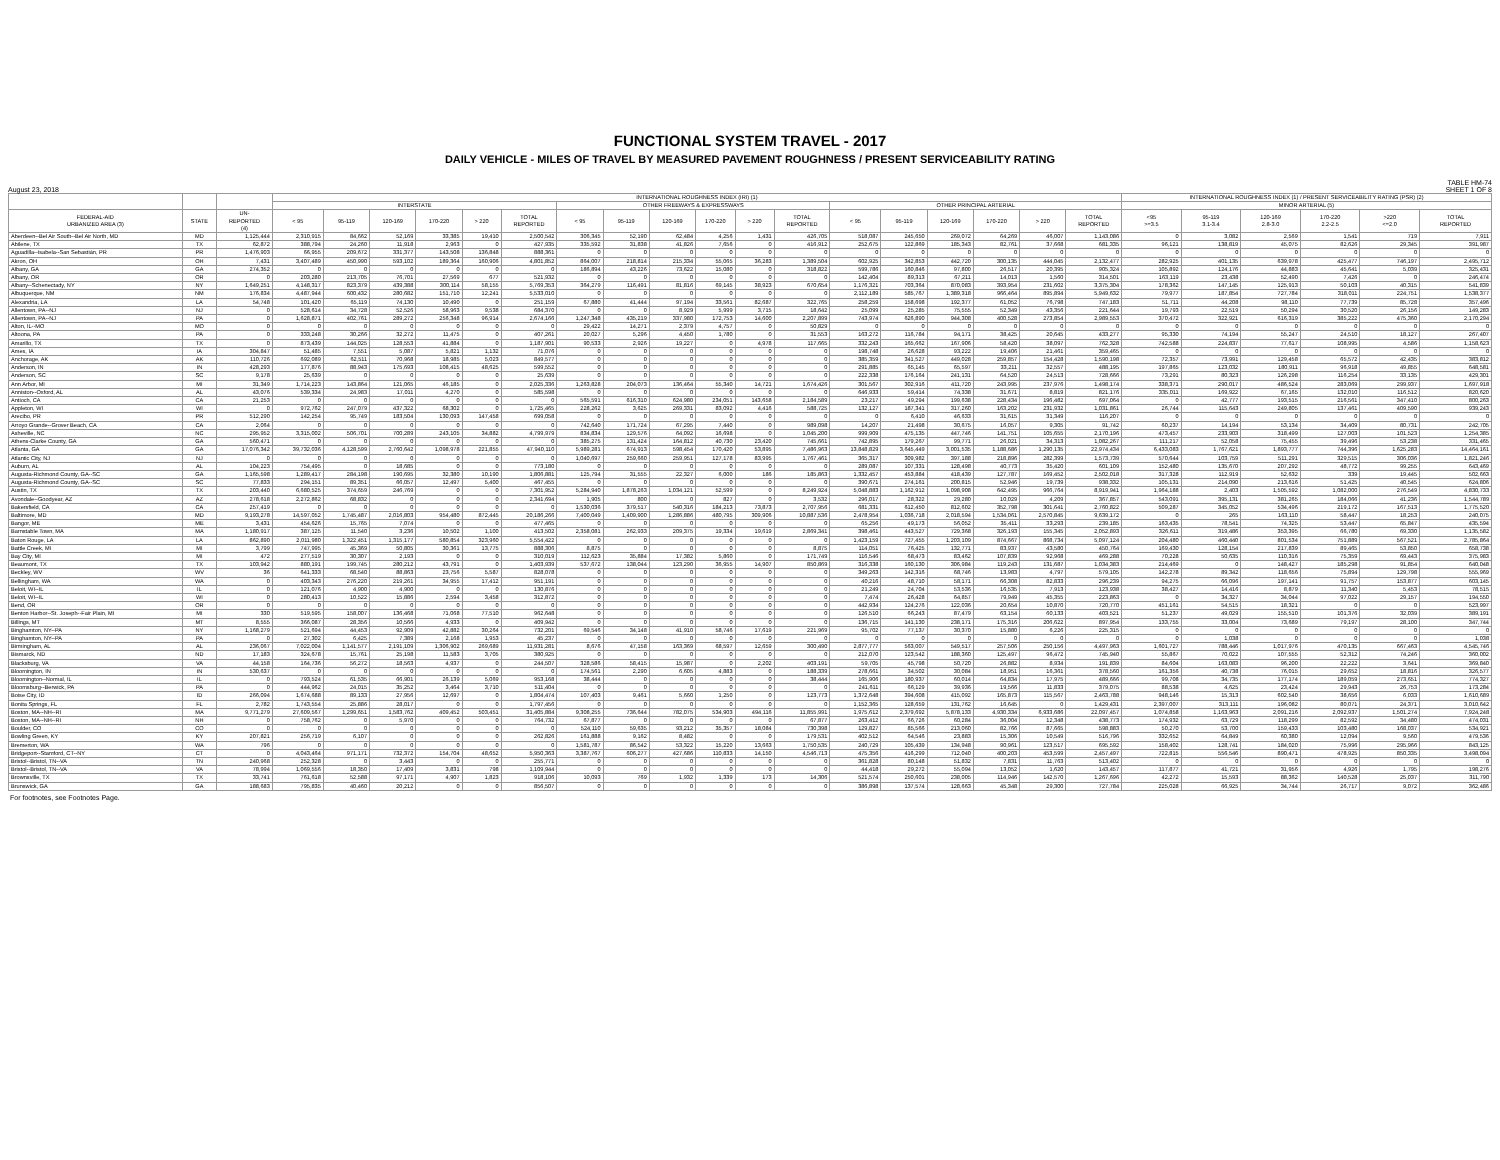FUNCTIONAL SYSTEM TRAVEL - 2017
DAILY VEHICLE - MILES OF TRAVEL BY MEASURED PAVEMENT ROUGHNESS / PRESENT SERVICEABILITY RATING
August 23, 2018 TABLE HM-74
SHEET 1 OF 8
| | | | INTERNATIONAL ROUGHNESS INDEX (IRI) (1) | | | | | | | | | | | | | | | | | | INTERNATIONAL ROUGHNESS INDEX (1) / PRESENT SERVICEABILITY RATING (PSR) (2) | | | | | |
| --- | --- | --- | --- | --- | --- | --- | --- | --- | --- | --- | --- | --- | --- | --- | --- | --- | --- | --- | --- | --- | --- | --- | --- | --- | --- | --- |
| | | | INTERSTATE | | | | | | OTHER FREEWAYS & EXPRESSWAYS | | | | | | OTHER PRINCIPAL ARTERIAL | | | | | | MINOR ARTERIAL (5) | | | | | |
| FEDERAL-AID URBANIZED AREA (3) | STATE | UN- REPORTED (4) | < 95 | 95-119 | 120-169 | 170-220 | > 220 | TOTAL REPORTED | < 95 | 95-119 | 120-169 | 170-220 | > 220 | TOTAL REPORTED | < 95 | 95-119 | 120-169 | 170-220 | > 220 | TOTAL REPORTED | <95 >=3.5 | 95-119 3.1-3.4 | 120-169 2.8-3.0 | 170-220 2.2-2.5 | >220 <=2.0 | TOTAL REPORTED |
| Aberdeen--Bel Air South--Bel Air North, MD | MD | 1,125,444 | 2,310,915 | 84,662 | 52,169 | 33,385 | 19,410 | 2,500,542 | 306,345 | 52,190 | 62,484 | 4,256 | 1,431 | 426,705 | 518,087 | 245,650 | 269,072 | 64,269 | 46,007 | 1,143,086 | 0 | 3,082 | 2,569 | 1,541 | 719 | 7,911 |
| Abilene, TX | TX | 62,872 | 388,794 | 24,260 | 11,918 | 2,963 | 0 | 427,935 | 335,592 | 31,838 | 41,826 | 7,656 | 0 | 416,912 | 252,675 | 122,869 | 185,343 | 82,761 | 37,668 | 681,335 | 96,121 | 138,819 | 45,075 | 82,626 | 29,345 | 391,987 |
| Aguadilla--Isabela--San Sebastián, PR | PR | 1,476,903 | 66,955 | 209,672 | 331,377 | 143,508 | 136,848 | 888,361 | 0 | 0 | 0 | 0 | 0 | 0 | 0 | 0 | 0 | 0 | 0 | 0 | 0 | 0 | 0 | 0 | 0 | 0 |
| Akron, OH | OH | 7,431 | 3,407,489 | 450,990 | 593,102 | 189,364 | 160,906 | 4,801,852 | 864,007 | 218,814 | 215,334 | 55,065 | 36,283 | 1,389,504 | 602,925 | 342,853 | 442,720 | 300,135 | 444,045 | 2,132,477 | 282,925 | 401,135 | 639,978 | 425,477 | 746,197 | 2,495,712 |
| Albany, GA | GA | 274,352 | 0 | 0 | 0 | 0 | 0 | 0 | 186,894 | 43,226 | 73,622 | 15,080 | 0 | 318,822 | 599,786 | 160,846 | 97,800 | 26,517 | 20,395 | 905,324 | 105,892 | 124,176 | 44,883 | 45,641 | 5,039 | 325,431 |
| Albany, OR | OR | 0 | 203,280 | 213,705 | 76,701 | 27,569 | 677 | 521,932 | 0 | 0 | 0 | 0 | 0 | 0 | 142,404 | 89,313 | 67,211 | 14,013 | 1,560 | 314,501 | 163,119 | 23,438 | 52,490 | 7,426 | 0 | 246,474 |
| Albany--Schenectady, NY | NY | 1,649,251 | 4,148,317 | 823,379 | 439,388 | 300,114 | 58,155 | 5,769,353 | 364,279 | 116,491 | 81,816 | 69,145 | 38,923 | 670,654 | 1,176,321 | 703,364 | 870,083 | 393,954 | 231,602 | 3,375,304 | 178,362 | 147,145 | 125,913 | 50,103 | 40,315 | 541,839 |
| Albuquerque, NM | NM | 176,834 | 4,487,944 | 600,432 | 280,682 | 151,710 | 12,241 | 5,533,010 | 0 | 0 | 0 | 0 | 0 | 0 | 2,112,189 | 585,767 | 1,389,318 | 966,464 | 895,894 | 5,949,632 | 79,977 | 187,854 | 727,784 | 318,011 | 224,751 | 1,538,377 |
| Alexandria, LA | LA | 54,748 | 101,420 | 65,119 | 74,130 | 10,490 | 0 | 251,159 | 67,880 | 41,444 | 97,194 | 33,561 | 82,687 | 322,765 | 258,259 | 158,698 | 192,377 | 61,052 | 76,798 | 747,183 | 51,711 | 44,208 | 98,110 | 77,739 | 85,728 | 357,496 |
| Allentown, PA--NJ | NJ | 0 | 528,614 | 34,728 | 52,526 | 58,963 | 9,538 | 684,370 | 0 | 0 | 8,929 | 5,999 | 3,715 | 18,642 | 25,099 | 25,285 | 75,555 | 52,349 | 43,356 | 221,644 | 19,793 | 22,519 | 50,294 | 30,520 | 26,156 | 149,283 |
| Allentown, PA--NJ | PA | 0 | 1,628,871 | 402,761 | 289,272 | 256,348 | 96,914 | 2,674,166 | 1,247,348 | 435,219 | 337,980 | 172,753 | 14,600 | 2,207,899 | 743,974 | 626,890 | 944,308 | 400,528 | 273,854 | 2,989,553 | 370,472 | 322,921 | 616,319 | 385,222 | 475,360 | 2,170,294 |
| Alton, IL--MO | MO | 0 | 0 | 0 | 0 | 0 | 0 | 0 | 29,422 | 14,271 | 2,379 | 4,757 | 0 | 50,829 | 0 | 0 | 0 | 0 | 0 | 0 | 0 | 0 | 0 | 0 | 0 | 0 |
| Altoona, PA | PA | 0 | 333,248 | 30,266 | 32,272 | 11,475 | 0 | 407,261 | 20,027 | 5,296 | 4,450 | 1,780 | 0 | 31,553 | 163,272 | 116,784 | 94,171 | 38,425 | 20,645 | 433,277 | 95,330 | 74,194 | 55,247 | 24,510 | 18,127 | 267,407 |
| Amarillo, TX | TX | 0 | 873,439 | 144,025 | 128,553 | 41,884 | 0 | 1,187,901 | 90,533 | 2,926 | 19,227 | 0 | 4,978 | 117,665 | 332,243 | 165,662 | 167,906 | 58,420 | 38,097 | 762,328 | 742,588 | 224,837 | 77,617 | 108,995 | 4,586 | 1,158,623 |
| Ames, IA | IA | 304,847 | 51,485 | 7,551 | 5,087 | 5,821 | 1,132 | 71,076 | 0 | 0 | 0 | 0 | 0 | 0 | 198,748 | 26,628 | 93,222 | 19,406 | 21,461 | 359,465 | 0 | 0 | 0 | 0 | 0 | 0 |
| Anchorage, AK | AK | 110,726 | 692,089 | 62,511 | 70,968 | 18,985 | 5,023 | 849,577 | 0 | 0 | 0 | 0 | 0 | 0 | 385,359 | 341,527 | 449,028 | 259,857 | 154,428 | 1,590,198 | 72,357 | 73,991 | 129,458 | 65,572 | 42,435 | 383,812 |
| Anderson, IN | IN | 428,293 | 177,876 | 88,943 | 175,693 | 108,415 | 48,625 | 599,552 | 0 | 0 | 0 | 0 | 0 | 0 | 291,885 | 65,145 | 65,597 | 33,211 | 32,557 | 488,195 | 197,865 | 123,032 | 180,911 | 96,918 | 49,855 | 648,581 |
| Anderson, SC | SC | 9,178 | 25,639 | 0 | 0 | 0 | 0 | 25,639 | 0 | 0 | 0 | 0 | 0 | 0 | 222,338 | 176,164 | 241,131 | 64,520 | 24,513 | 728,666 | 73,291 | 80,323 | 126,298 | 116,254 | 33,135 | 429,301 |
| Ann Arbor, MI | MI | 31,349 | 1,714,223 | 143,864 | 121,065 | 46,185 | 0 | 2,025,336 | 1,263,828 | 204,073 | 136,464 | 55,340 | 14,721 | 1,674,426 | 301,567 | 302,916 | 411,720 | 243,995 | 237,976 | 1,498,174 | 338,371 | 290,017 | 486,524 | 283,069 | 299,937 | 1,697,918 |
| Anniston--Oxford, AL | AL | 43,076 | 539,334 | 24,983 | 17,011 | 4,270 | 0 | 585,598 | 0 | 0 | 0 | 0 | 0 | 0 | 646,933 | 59,414 | 74,338 | 31,671 | 8,819 | 821,176 | 335,011 | 169,922 | 67,165 | 132,010 | 116,512 | 820,620 |
| Antioch, CA | CA | 21,253 | 0 | 0 | 0 | 0 | 0 | 0 | 565,591 | 616,310 | 624,980 | 234,051 | 143,658 | 2,184,589 | 23,217 | 49,294 | 199,638 | 228,434 | 196,482 | 697,064 | 0 | 42,777 | 193,515 | 216,561 | 347,410 | 800,263 |
| Appleton, WI | WI | 0 | 972,762 | 247,079 | 437,322 | 68,302 | 0 | 1,725,465 | 228,262 | 3,625 | 269,331 | 83,092 | 4,416 | 588,725 | 132,127 | 187,341 | 317,260 | 163,202 | 231,932 | 1,031,861 | 26,744 | 115,643 | 249,805 | 137,461 | 409,590 | 939,243 |
| Arecibo, PR | PR | 512,290 | 142,254 | 95,749 | 183,504 | 130,093 | 147,458 | 699,058 | 0 | 0 | 0 | 0 | 0 | 0 | 0 | 6,410 | 46,633 | 31,615 | 31,349 | 116,207 | 0 | 0 | 0 | 0 | 0 | 0 |
| Arroyo Grande--Grover Beach, CA | CA | 2,064 | 0 | 0 | 0 | 0 | 0 | 0 | 742,640 | 171,724 | 67,295 | 7,440 | 0 | 989,098 | 14,207 | 21,498 | 30,675 | 16,057 | 9,305 | 91,742 | 60,237 | 14,194 | 53,134 | 34,409 | 80,731 | 242,705 |
| Asheville, NC | NC | 295,952 | 3,315,002 | 506,701 | 700,289 | 243,105 | 34,882 | 4,799,979 | 834,834 | 129,576 | 64,092 | 16,698 | 0 | 1,045,200 | 999,909 | 475,135 | 447,746 | 141,751 | 105,655 | 2,170,196 | 473,457 | 233,903 | 318,499 | 127,003 | 101,523 | 1,254,385 |
| Athens-Clarke County, GA | GA | 560,471 | 0 | 0 | 0 | 0 | 0 | 0 | 385,275 | 131,424 | 164,812 | 40,730 | 23,420 | 745,661 | 742,895 | 179,267 | 99,771 | 26,021 | 34,313 | 1,082,267 | 111,217 | 52,058 | 75,455 | 39,496 | 53,238 | 331,465 |
| Atlanta, GA | GA | 17,076,342 | 39,732,036 | 4,128,599 | 2,760,642 | 1,098,978 | 221,855 | 47,940,110 | 5,989,281 | 674,913 | 598,454 | 170,420 | 53,895 | 7,486,963 | 13,848,829 | 3,645,449 | 3,001,535 | 1,188,686 | 1,290,135 | 22,974,434 | 6,433,083 | 1,767,621 | 1,893,777 | 744,396 | 1,625,283 | 14,464,161 |
| Atlantic City, NJ | NJ | 0 | 0 | 0 | 0 | 0 | 0 | 0 | 1,040,697 | 259,660 | 259,951 | 127,178 | 83,995 | 1,767,461 | 365,317 | 309,982 | 397,188 | 218,896 | 282,399 | 1,573,739 | 570,644 | 103,759 | 511,291 | 329,515 | 306,036 | 1,821,246 |
| Auburn, AL | AL | 104,223 | 754,495 | 0 | 18,685 | 0 | 0 | 773,180 | 0 | 0 | 0 | 0 | 0 | 0 | 289,087 | 107,331 | 128,498 | 40,773 | 35,420 | 601,109 | 152,480 | 135,670 | 207,292 | 48,772 | 99,255 | 643,469 |
| Augusta-Richmond County, GA--SC | GA | 1,165,598 | 1,289,417 | 284,198 | 190,695 | 32,380 | 10,190 | 1,806,881 | 125,794 | 31,555 | 22,327 | 6,000 | 186 | 185,863 | 1,332,457 | 453,884 | 418,439 | 127,787 | 169,452 | 2,502,018 | 317,328 | 112,919 | 52,632 | 339 | 19,445 | 502,663 |
| Augusta-Richmond County, GA--SC | SC | 77,833 | 294,151 | 89,351 | 66,057 | 12,497 | 5,400 | 467,455 | 0 | 0 | 0 | 0 | 0 | 0 | 390,671 | 274,161 | 200,815 | 52,946 | 19,739 | 938,332 | 105,131 | 214,090 | 213,616 | 51,425 | 40,545 | 624,806 |
| Austin, TX | TX | 203,440 | 6,680,525 | 374,659 | 246,769 | 0 | 0 | 7,301,952 | 5,284,940 | 1,878,263 | 1,034,121 | 52,599 | 0 | 8,249,924 | 5,048,883 | 1,162,912 | 1,098,908 | 642,495 | 966,764 | 8,919,941 | 1,964,188 | 2,403 | 1,505,592 | 1,082,000 | 276,549 | 4,830,733 |
| Avondale--Goodyear, AZ | AZ | 278,618 | 2,272,862 | 68,832 | 0 | 0 | 0 | 2,341,694 | 1,905 | 800 | 0 | 827 | 0 | 3,532 | 296,017 | 28,322 | 29,280 | 10,029 | 4,209 | 367,857 | 543,091 | 395,131 | 381,265 | 184,066 | 41,236 | 1,544,789 |
| Bakersfield, CA | CA | 257,419 | 0 | 0 | 0 | 0 | 0 | 0 | 1,530,036 | 379,517 | 540,316 | 184,213 | 73,873 | 2,707,956 | 681,331 | 612,450 | 812,602 | 352,798 | 301,641 | 2,760,822 | 509,287 | 345,052 | 534,496 | 219,172 | 167,513 | 1,775,520 |
| Baltimore, MD | MD | 9,193,278 | 14,597,052 | 1,745,487 | 2,016,803 | 954,480 | 872,445 | 20,186,266 | 7,400,049 | 1,409,900 | 1,286,886 | 480,795 | 309,906 | 10,887,536 | 2,478,954 | 1,036,718 | 2,018,594 | 1,534,061 | 2,570,845 | 9,639,172 | 0 | 265 | 163,110 | 58,447 | 18,253 | 240,075 |
| Bangor, ME | ME | 3,431 | 454,626 | 15,765 | 7,074 | 0 | 0 | 477,465 | 0 | 0 | 0 | 0 | 0 | 0 | 65,256 | 49,173 | 56,052 | 35,411 | 33,293 | 239,185 | 163,435 | 78,541 | 74,325 | 53,447 | 65,847 | 435,594 |
| Barnstable Town, MA | MA | 1,180,917 | 387,125 | 11,540 | 3,236 | 10,502 | 1,100 | 413,502 | 2,358,081 | 262,933 | 209,375 | 19,334 | 19,619 | 2,869,341 | 398,461 | 443,527 | 729,368 | 326,193 | 155,345 | 2,052,893 | 326,611 | 319,486 | 353,395 | 66,780 | 69,330 | 1,135,582 |
| Baton Rouge, LA | LA | 862,890 | 2,011,980 | 1,322,451 | 1,315,177 | 580,854 | 323,960 | 5,554,422 | 0 | 0 | 0 | 0 | 0 | 0 | 1,423,159 | 727,455 | 1,203,109 | 874,667 | 868,734 | 5,097,124 | 204,480 | 460,440 | 801,534 | 751,889 | 567,521 | 2,785,864 |
| Battle Creek, MI | MI | 3,799 | 747,995 | 45,369 | 50,805 | 30,361 | 13,775 | 888,306 | 8,875 | 0 | 0 | 0 | 0 | 8,875 | 114,051 | 76,425 | 132,771 | 83,937 | 43,580 | 450,764 | 169,430 | 128,154 | 217,839 | 89,465 | 53,850 | 658,738 |
| Bay City, MI | MI | 472 | 277,519 | 30,307 | 2,193 | 0 | 0 | 310,019 | 112,623 | 35,884 | 17,382 | 5,860 | 0 | 171,749 | 116,546 | 68,473 | 83,462 | 107,839 | 92,968 | 469,288 | 70,228 | 50,635 | 110,316 | 75,359 | 69,443 | 375,983 |
| Beaumont, TX | TX | 103,942 | 880,191 | 199,745 | 280,212 | 43,791 | 0 | 1,403,939 | 537,672 | 138,044 | 123,290 | 36,955 | 14,907 | 850,869 | 316,338 | 160,130 | 306,984 | 119,243 | 131,687 | 1,034,383 | 214,469 | 0 | 148,427 | 185,298 | 91,854 | 640,048 |
| Beckley, WV | WV | 36 | 641,333 | 68,540 | 88,863 | 23,756 | 5,587 | 828,078 | 0 | 0 | 0 | 0 | 0 | 0 | 349,263 | 142,316 | 68,746 | 13,983 | 4,797 | 579,105 | 142,278 | 89,342 | 118,656 | 75,894 | 129,798 | 555,969 |
| Bellingham, WA | WA | 0 | 403,343 | 276,220 | 219,261 | 34,955 | 17,412 | 951,191 | 0 | 0 | 0 | 0 | 0 | 0 | 40,216 | 48,710 | 58,171 | 66,308 | 82,833 | 296,239 | 94,275 | 66,096 | 197,141 | 91,757 | 153,877 | 603,145 |
| Beloit, WI--IL | IL | 0 | 121,076 | 4,900 | 4,900 | 0 | 0 | 130,876 | 0 | 0 | 0 | 0 | 0 | 0 | 21,249 | 24,704 | 53,536 | 16,535 | 7,913 | 123,938 | 38,427 | 14,416 | 8,879 | 11,340 | 5,453 | 78,515 |
| Beloit, WI--IL | WI | 0 | 280,413 | 10,522 | 15,886 | 2,594 | 3,458 | 312,872 | 0 | 0 | 0 | 0 | 0 | 0 | 7,474 | 26,428 | 64,857 | 79,949 | 45,355 | 223,863 | 0 | 34,327 | 34,044 | 97,022 | 29,157 | 194,550 |
| Bend, OR | OR | 0 | 0 | 0 | 0 | 0 | 0 | 0 | 0 | 0 | 0 | 0 | 0 | 0 | 442,934 | 124,276 | 122,036 | 20,654 | 10,870 | 720,770 | 451,161 | 54,515 | 18,321 | 0 | 0 | 523,997 |
| Benton Harbor--St. Joseph--Fair Plain, MI | MI | 330 | 519,595 | 158,007 | 136,468 | 71,068 | 77,510 | 962,648 | 0 | 0 | 0 | 0 | 0 | 0 | 126,510 | 66,243 | 87,479 | 63,154 | 60,133 | 403,521 | 51,237 | 49,029 | 155,510 | 101,376 | 32,039 | 389,191 |
| Billings, MT | MT | 8,555 | 366,087 | 28,356 | 10,566 | 4,933 | 0 | 409,942 | 0 | 0 | 0 | 0 | 0 | 0 | 136,715 | 141,130 | 238,171 | 175,316 | 206,622 | 897,954 | 133,755 | 33,004 | 73,689 | 79,197 | 28,100 | 347,744 |
| Binghamton, NY--PA | NY | 1,168,279 | 521,694 | 44,453 | 92,909 | 42,882 | 30,264 | 732,201 | 69,546 | 34,148 | 41,910 | 58,746 | 17,619 | 221,969 | 95,702 | 77,137 | 30,370 | 15,880 | 6,226 | 225,315 | 0 | 0 | 0 | 0 | 0 | 0 |
| Binghamton, NY--PA | PA | 0 | 27,302 | 6,425 | 7,389 | 2,168 | 1,953 | 45,237 | 0 | 0 | 0 | 0 | 0 | 0 | 0 | 0 | 0 | 0 | 0 | 0 | 0 | 1,038 | 0 | 0 | 0 | 1,038 |
| Birmingham, AL | AL | 236,067 | 7,022,004 | 1,141,577 | 2,191,109 | 1,306,902 | 269,689 | 11,931,281 | 8,676 | 47,158 | 163,369 | 68,597 | 12,659 | 300,490 | 2,877,777 | 563,007 | 549,517 | 257,506 | 250,156 | 4,497,963 | 1,601,727 | 788,446 | 1,017,976 | 470,135 | 667,463 | 4,545,746 |
| Bismarck, ND | ND | 17,183 | 324,678 | 15,761 | 25,198 | 11,583 | 3,705 | 380,925 | 0 | 0 | 0 | 0 | 0 | 0 | 212,070 | 123,542 | 188,360 | 125,497 | 96,472 | 745,940 | 55,867 | 70,022 | 107,555 | 52,312 | 74,246 | 360,002 |
| Blacksburg, VA | VA | 44,158 | 164,736 | 56,272 | 18,563 | 4,937 | 0 | 244,507 | 328,586 | 58,415 | 15,987 | 0 | 2,202 | 403,191 | 59,705 | 45,798 | 50,720 | 26,882 | 8,934 | 191,839 | 84,604 | 163,083 | 96,200 | 22,222 | 3,641 | 369,840 |
| Bloomington, IN | IN | 530,637 | 0 | 0 | 0 | 0 | 0 | 0 | 174,561 | 2,290 | 6,605 | 4,883 | 0 | 188,339 | 278,661 | 34,502 | 30,084 | 18,951 | 16,361 | 378,560 | 161,356 | 40,738 | 76,015 | 29,652 | 18,816 | 326,577 |
| Bloomington--Normal, IL | IL | 0 | 793,524 | 61,535 | 66,901 | 26,139 | 5,069 | 953,168 | 38,444 | 0 | 0 | 0 | 0 | 38,444 | 165,906 | 180,937 | 60,014 | 64,834 | 17,975 | 489,666 | 99,708 | 34,735 | 177,174 | 189,059 | 273,651 | 774,327 |
| Bloomsburg--Berwick, PA | PA | 0 | 444,962 | 24,015 | 35,252 | 3,464 | 3,710 | 511,404 | 0 | 0 | 0 | 0 | 0 | 0 | 241,611 | 66,129 | 39,936 | 19,566 | 11,833 | 379,075 | 88,538 | 4,625 | 23,424 | 29,943 | 26,753 | 173,284 |
| Boise City, ID | ID | 266,094 | 1,674,688 | 89,133 | 27,956 | 12,697 | 0 | 1,804,474 | 107,403 | 9,461 | 5,660 | 1,250 | 0 | 123,773 | 1,372,648 | 394,608 | 415,092 | 165,873 | 115,567 | 2,463,788 | 948,146 | 15,313 | 602,540 | 38,656 | 6,033 | 1,610,689 |
| Bonita Springs, FL | FL | 2,782 | 1,743,554 | 25,886 | 28,017 | 0 | 0 | 1,797,456 | 0 | 0 | 0 | 0 | 0 | 0 | 1,152,365 | 128,659 | 131,762 | 16,645 | 0 | 1,429,431 | 2,397,007 | 313,111 | 196,082 | 80,071 | 24,371 | 3,010,642 |
| Boston, MA--NH--RI | MA | 9,771,279 | 27,609,567 | 1,299,651 | 1,583,762 | 409,452 | 503,451 | 31,405,884 | 9,308,255 | 736,644 | 782,075 | 534,903 | 494,116 | 11,855,991 | 1,975,612 | 2,379,692 | 5,878,133 | 4,930,334 | 6,933,686 | 22,097,457 | 1,074,858 | 1,163,963 | 2,091,216 | 2,092,937 | 1,501,274 | 7,924,248 |
| Boston, MA--NH--RI | NH | 0 | 758,762 | 0 | 5,970 | 0 | 0 | 764,732 | 67,877 | 0 | 0 | 0 | 0 | 67,877 | 263,412 | 66,726 | 60,284 | 36,004 | 12,348 | 438,773 | 174,932 | 63,729 | 118,299 | 82,592 | 34,480 | 474,031 |
| Boulder, CO | CO | 0 | 0 | 0 | 0 | 0 | 0 | 0 | 524,110 | 59,635 | 93,212 | 35,357 | 18,084 | 730,398 | 129,827 | 85,566 | 213,060 | 82,766 | 87,665 | 598,883 | 50,270 | 53,700 | 159,433 | 103,480 | 168,037 | 534,921 |
| Bowling Green, KY | KY | 207,821 | 256,719 | 6,107 | 0 | 0 | 0 | 262,826 | 161,888 | 9,162 | 8,482 | 0 | 0 | 179,531 | 402,512 | 64,546 | 23,883 | 15,306 | 10,549 | 516,796 | 332,652 | 64,849 | 60,380 | 12,094 | 9,560 | 479,536 |
| Bremerton, WA | WA | 796 | 0 | 0 | 0 | 0 | 0 | 0 | 1,581,787 | 86,542 | 53,322 | 15,220 | 13,663 | 1,750,535 | 240,729 | 105,439 | 134,948 | 90,961 | 123,517 | 695,592 | 158,402 | 128,741 | 184,020 | 75,996 | 295,966 | 843,125 |
| Bridgeport--Stamford, CT--NY | CT | 0 | 4,043,464 | 971,171 | 732,372 | 154,704 | 48,652 | 5,950,363 | 3,387,767 | 606,277 | 427,686 | 110,833 | 14,150 | 4,546,713 | 475,356 | 416,299 | 712,040 | 400,203 | 453,599 | 2,457,497 | 722,815 | 556,546 | 890,471 | 478,925 | 850,335 | 3,498,094 |
| Bristol--Bristol, TN--VA | TN | 240,968 | 252,328 | 0 | 3,443 | 0 | 0 | 255,771 | 0 | 0 | 0 | 0 | 0 | 0 | 361,828 | 80,148 | 51,832 | 7,831 | 11,763 | 513,402 | 0 | 0 | 0 | 0 | 0 | 0 |
| Bristol--Bristol, TN--VA | VA | 78,994 | 1,069,556 | 18,350 | 17,409 | 3,831 | 798 | 1,109,944 | 0 | 0 | 0 | 0 | 0 | 0 | 44,418 | 29,272 | 55,094 | 13,052 | 1,620 | 143,457 | 117,877 | 41,721 | 31,956 | 4,926 | 1,795 | 198,276 |
| Brownsville, TX | TX | 33,741 | 761,618 | 52,588 | 97,171 | 4,907 | 1,823 | 918,106 | 10,093 | 769 | 1,932 | 1,339 | 173 | 14,306 | 521,574 | 250,601 | 238,005 | 114,946 | 142,570 | 1,267,696 | 42,272 | 15,593 | 88,362 | 140,528 | 25,037 | 311,790 |
| Brunswick, GA | GA | 188,683 | 795,835 | 40,460 | 20,212 | 0 | 0 | 856,507 | 0 | 0 | 0 | 0 | 0 | 0 | 386,898 | 137,574 | 128,663 | 45,348 | 29,300 | 727,784 | 225,028 | 66,925 | 34,744 | 26,717 | 9,072 | 362,486 |
For footnotes, see Footnotes Page.